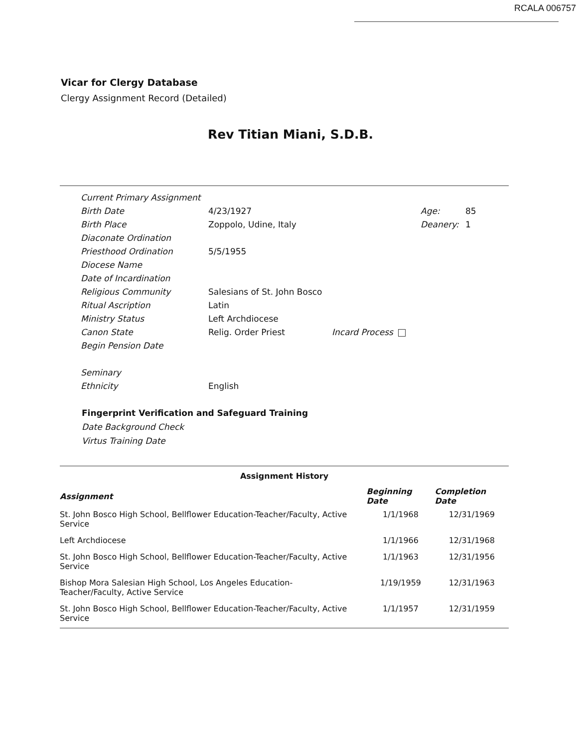RCALA 006757
Vicar for Clergy Database
Clergy Assignment Record (Detailed)
Rev Titian Miani, S.D.B.
| Current Primary Assignment | | | | |
| Birth Date | 4/23/1927 | | Age: | 85 |
| Birth Place | Zoppolo, Udine, Italy | | Deanery: | 1 |
| Diaconate Ordination | | | | |
| Priesthood Ordination | 5/5/1955 | | | |
| Diocese Name | | | | |
| Date of Incardination | | | | |
| Religious Community | Salesians of St. John Bosco | | | |
| Ritual Ascription | Latin | | | |
| Ministry Status | Left Archdiocese | | | |
| Canon State | Relig. Order Priest | Incard Process | | |
| Begin Pension Date | | | | |
| Seminary | | | | |
| Ethnicity | English | | | |
Fingerprint Verification and Safeguard Training
Date Background Check
Virtus Training Date
Assignment History
| Assignment | Beginning Date | Completion Date |
| --- | --- | --- |
| St. John Bosco High School, Bellflower Education-Teacher/Faculty, Active Service | 1/1/1968 | 12/31/1969 |
| Left Archdiocese | 1/1/1966 | 12/31/1968 |
| St. John Bosco High School, Bellflower Education-Teacher/Faculty, Active Service | 1/1/1963 | 12/31/1956 |
| Bishop Mora Salesian High School, Los Angeles Education- Teacher/Faculty, Active Service | 1/19/1959 | 12/31/1963 |
| St. John Bosco High School, Bellflower Education-Teacher/Faculty, Active Service | 1/1/1957 | 12/31/1959 |